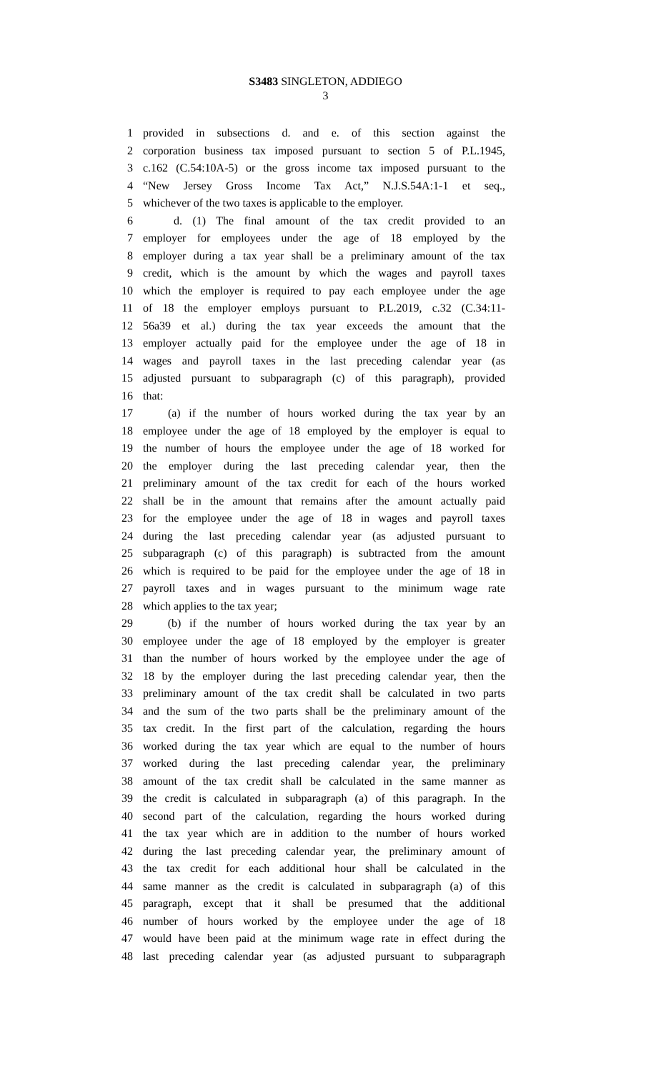S3483 SINGLETON, ADDIEGO
3
1 provided in subsections d. and e. of this section against the
2 corporation business tax imposed pursuant to section 5 of P.L.1945,
3 c.162 (C.54:10A-5) or the gross income tax imposed pursuant to the
4 “New Jersey Gross Income Tax Act,” N.J.S.54A:1-1 et seq.,
5 whichever of the two taxes is applicable to the employer.
6 d. (1) The final amount of the tax credit provided to an
7 employer for employees under the age of 18 employed by the
8 employer during a tax year shall be a preliminary amount of the tax
9 credit, which is the amount by which the wages and payroll taxes
10 which the employer is required to pay each employee under the age
11 of 18 the employer employs pursuant to P.L.2019, c.32 (C.34:11-
12 56a39 et al.) during the tax year exceeds the amount that the
13 employer actually paid for the employee under the age of 18 in
14 wages and payroll taxes in the last preceding calendar year (as
15 adjusted pursuant to subparagraph (c) of this paragraph), provided
16 that:
17 (a) if the number of hours worked during the tax year by an
18 employee under the age of 18 employed by the employer is equal to
19 the number of hours the employee under the age of 18 worked for
20 the employer during the last preceding calendar year, then the
21 preliminary amount of the tax credit for each of the hours worked
22 shall be in the amount that remains after the amount actually paid
23 for the employee under the age of 18 in wages and payroll taxes
24 during the last preceding calendar year (as adjusted pursuant to
25 subparagraph (c) of this paragraph) is subtracted from the amount
26 which is required to be paid for the employee under the age of 18 in
27 payroll taxes and in wages pursuant to the minimum wage rate
28 which applies to the tax year;
29 (b) if the number of hours worked during the tax year by an
30 employee under the age of 18 employed by the employer is greater
31 than the number of hours worked by the employee under the age of
32 18 by the employer during the last preceding calendar year, then the
33 preliminary amount of the tax credit shall be calculated in two parts
34 and the sum of the two parts shall be the preliminary amount of the
35 tax credit. In the first part of the calculation, regarding the hours
36 worked during the tax year which are equal to the number of hours
37 worked during the last preceding calendar year, the preliminary
38 amount of the tax credit shall be calculated in the same manner as
39 the credit is calculated in subparagraph (a) of this paragraph. In the
40 second part of the calculation, regarding the hours worked during
41 the tax year which are in addition to the number of hours worked
42 during the last preceding calendar year, the preliminary amount of
43 the tax credit for each additional hour shall be calculated in the
44 same manner as the credit is calculated in subparagraph (a) of this
45 paragraph, except that it shall be presumed that the additional
46 number of hours worked by the employee under the age of 18
47 would have been paid at the minimum wage rate in effect during the
48 last preceding calendar year (as adjusted pursuant to subparagraph